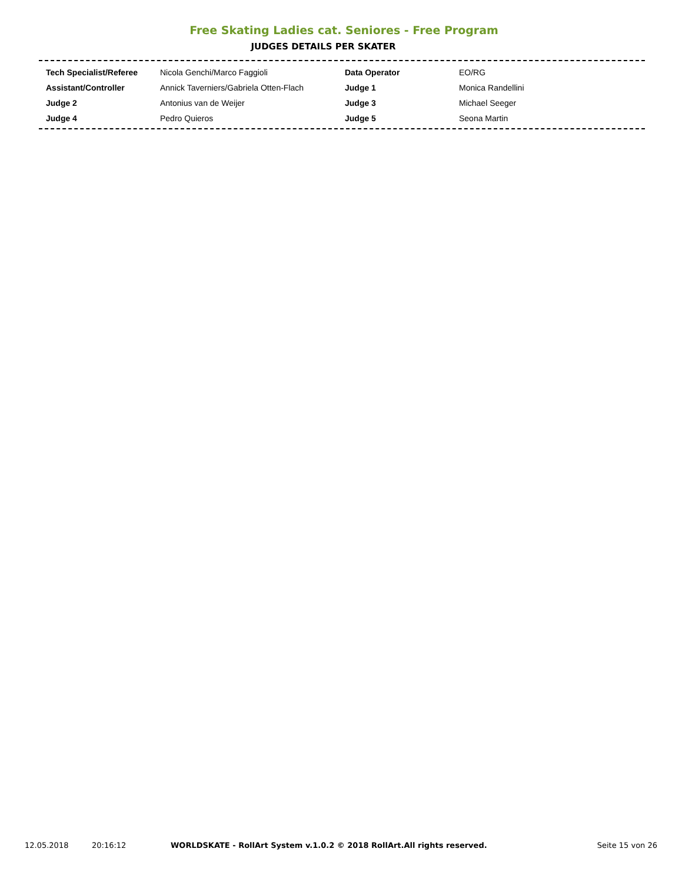Free Skating Ladies cat. Seniores - Free Program
JUDGES DETAILS PER SKATER
| Tech Specialist/Referee | Nicola Genchi/Marco Faggioli | Data Operator | EO/RG |
| Assistant/Controller | Annick Taverniers/Gabriela Otten-Flach | Judge 1 | Monica Randellini |
| Judge 2 | Antonius van de Weijer | Judge 3 | Michael Seeger |
| Judge 4 | Pedro Quieros | Judge 5 | Seona Martin |
12.05.2018 20:16:12 WORLDSKATE - RollArt System v.1.0.2 © 2018 RollArt.All rights reserved. Seite 15 von 26